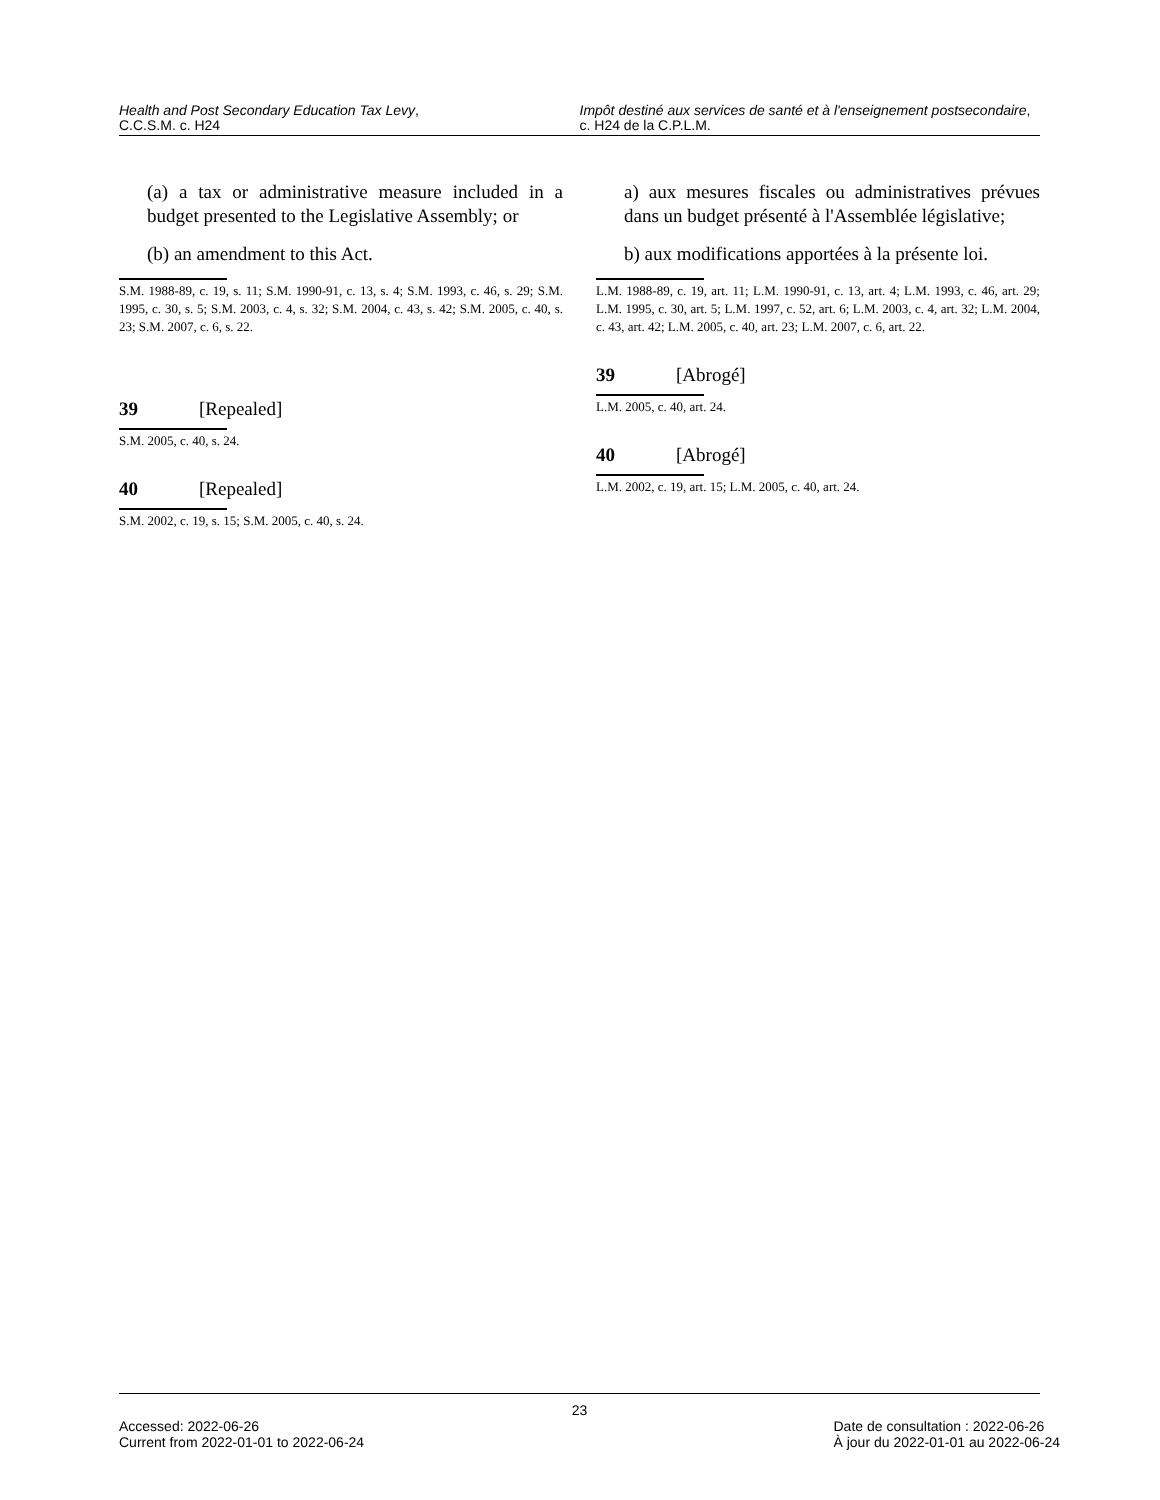Health and Post Secondary Education Tax Levy,
C.C.S.M. c. H24
Impôt destiné aux services de santé et à l'enseignement postsecondaire, c. H24 de la C.P.L.M.
(a) a tax or administrative measure included in a budget presented to the Legislative Assembly; or
(b) an amendment to this Act.
S.M. 1988-89, c. 19, s. 11; S.M. 1990-91, c. 13, s. 4; S.M. 1993, c. 46, s. 29; S.M. 1995, c. 30, s. 5; S.M. 2003, c. 4, s. 32; S.M. 2004, c. 43, s. 42; S.M. 2005, c. 40, s. 23; S.M. 2007, c. 6, s. 22.
39 [Repealed]
S.M. 2005, c. 40, s. 24.
40 [Repealed]
S.M. 2002, c. 19, s. 15; S.M. 2005, c. 40, s. 24.
a) aux mesures fiscales ou administratives prévues dans un budget présenté à l'Assemblée législative;
b) aux modifications apportées à la présente loi.
L.M. 1988-89, c. 19, art. 11; L.M. 1990-91, c. 13, art. 4; L.M. 1993, c. 46, art. 29; L.M. 1995, c. 30, art. 5; L.M. 1997, c. 52, art. 6; L.M. 2003, c. 4, art. 32; L.M. 2004, c. 43, art. 42; L.M. 2005, c. 40, art. 23; L.M. 2007, c. 6, art. 22.
39 [Abrogé]
L.M. 2005, c. 40, art. 24.
40 [Abrogé]
L.M. 2002, c. 19, art. 15; L.M. 2005, c. 40, art. 24.
23
Accessed: 2022-06-26
Current from 2022-01-01 to 2022-06-24
Date de consultation : 2022-06-26
À jour du 2022-01-01 au 2022-06-24